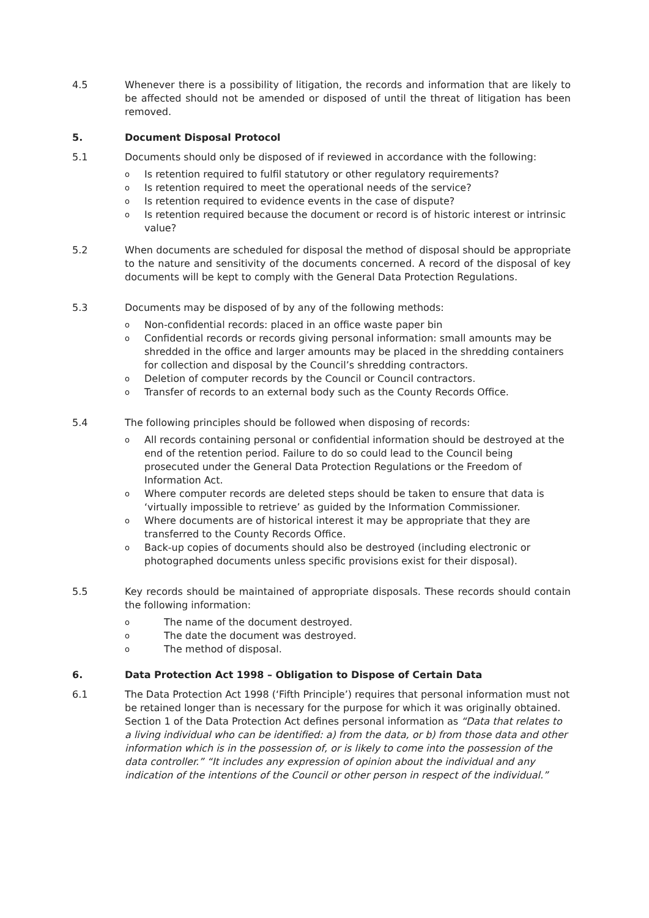4.5 Whenever there is a possibility of litigation, the records and information that are likely to be affected should not be amended or disposed of until the threat of litigation has been removed.
5. Document Disposal Protocol
5.1 Documents should only be disposed of if reviewed in accordance with the following:
o Is retention required to fulfil statutory or other regulatory requirements?
o Is retention required to meet the operational needs of the service?
o Is retention required to evidence events in the case of dispute?
o Is retention required because the document or record is of historic interest or intrinsic value?
5.2 When documents are scheduled for disposal the method of disposal should be appropriate to the nature and sensitivity of the documents concerned. A record of the disposal of key documents will be kept to comply with the General Data Protection Regulations.
5.3 Documents may be disposed of by any of the following methods:
o Non-confidential records: placed in an office waste paper bin
o Confidential records or records giving personal information: small amounts may be shredded in the office and larger amounts may be placed in the shredding containers for collection and disposal by the Council’s shredding contractors.
o Deletion of computer records by the Council or Council contractors.
o Transfer of records to an external body such as the County Records Office.
5.4 The following principles should be followed when disposing of records:
o All records containing personal or confidential information should be destroyed at the end of the retention period. Failure to do so could lead to the Council being prosecuted under the General Data Protection Regulations or the Freedom of Information Act.
o Where computer records are deleted steps should be taken to ensure that data is ‘virtually impossible to retrieve’ as guided by the Information Commissioner.
o Where documents are of historical interest it may be appropriate that they are transferred to the County Records Office.
o Back-up copies of documents should also be destroyed (including electronic or photographed documents unless specific provisions exist for their disposal).
5.5 Key records should be maintained of appropriate disposals. These records should contain the following information:
o The name of the document destroyed.
o The date the document was destroyed.
o The method of disposal.
6. Data Protection Act 1998 – Obligation to Dispose of Certain Data
6.1 The Data Protection Act 1998 (‘Fifth Principle’) requires that personal information must not be retained longer than is necessary for the purpose for which it was originally obtained. Section 1 of the Data Protection Act defines personal information as “Data that relates to a living individual who can be identified: a) from the data, or b) from those data and other information which is in the possession of, or is likely to come into the possession of the data controller.” “It includes any expression of opinion about the individual and any indication of the intentions of the Council or other person in respect of the individual.”